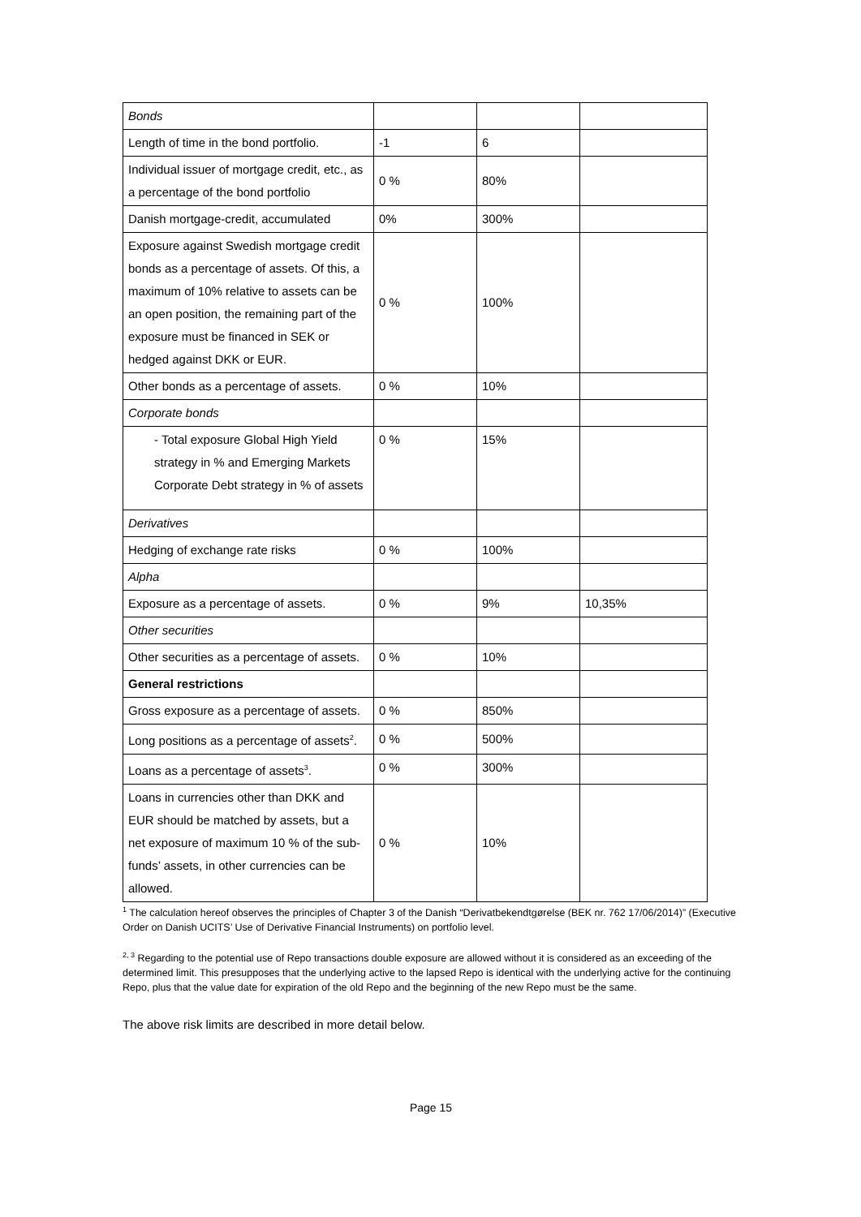| Bonds | | | |
| Length of time in the bond portfolio. | -1 | 6 | |
| Individual issuer of mortgage credit, etc., as a percentage of the bond portfolio | 0 % | 80% | |
| Danish mortgage-credit, accumulated | 0% | 300% | |
| Exposure against Swedish mortgage credit bonds as a percentage of assets. Of this, a maximum of 10% relative to assets can be an open position, the remaining part of the exposure must be financed in SEK or hedged against DKK or EUR. | 0 % | 100% | |
| Other bonds as a percentage of assets. | 0 % | 10% | |
| Corporate bonds | | | |
| - Total exposure Global High Yield strategy in % and Emerging Markets Corporate Debt strategy in % of assets | 0 % | 15% | |
| Derivatives | | | |
| Hedging of exchange rate risks | 0 % | 100% | |
| Alpha | | | |
| Exposure as a percentage of assets. | 0 % | 9% | 10,35% |
| Other securities | | | |
| Other securities as a percentage of assets. | 0 % | 10% | |
| General restrictions | | | |
| Gross exposure as a percentage of assets. | 0 % | 850% | |
| Long positions as a percentage of assets<sup>2</sup>. | 0 % | 500% | |
| Loans as a percentage of assets<sup>3</sup>. | 0 % | 300% | |
| Loans in currencies other than DKK and EUR should be matched by assets, but a net exposure of maximum 10 % of the sub-funds’ assets, in other currencies can be allowed. | 0 % | 10% | |
<sup>1</sup> The calculation hereof observes the principles of Chapter 3 of the Danish “Derivatbekendtgørelse (BEK nr. 762 17/06/2014)” (Executive Order on Danish UCITS’ Use of Derivative Financial Instruments) on portfolio level.
<sup>2, 3</sup> Regarding to the potential use of Repo transactions double exposure are allowed without it is considered as an exceeding of the determined limit. This presupposes that the underlying active to the lapsed Repo is identical with the underlying active for the continuing Repo, plus that the value date for expiration of the old Repo and the beginning of the new Repo must be the same.
The above risk limits are described in more detail below.
Page 15